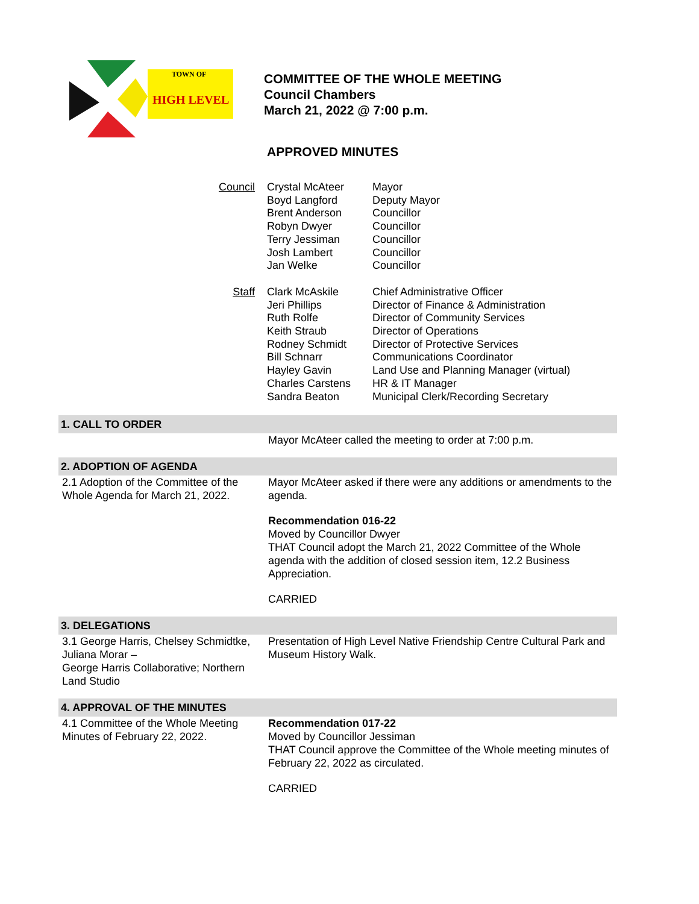TOWN OF
HIGH LEVEL
COMMITTEE OF THE WHOLE MEETING
Council Chambers
March 21, 2022 @ 7:00 p.m.
APPROVED MINUTES
| Council | Crystal McAteer Boyd Langford Brent Anderson Robyn Dwyer Terry Jessiman Josh Lambert Jan Welke | Mayor Deputy Mayor Councillor Councillor Councillor Councillor Councillor |
| Staff | Clark McAskile Jeri Phillips Ruth Rolfe Keith Straub Rodney Schmidt Bill Schnarr Hayley Gavin Charles Carstens Sandra Beaton | Chief Administrative Officer Director of Finance & Administration Director of Community Services Director of Operations Director of Protective Services Communications Coordinator Land Use and Planning Manager (virtual) HR & IT Manager Municipal Clerk/Recording Secretary |
| 1. CALL TO ORDER | |
| --- | --- |
| | Mayor McAteer called the meeting to order at 7:00 p.m. |
| 2. ADOPTION OF AGENDA | |
| 2.1 Adoption of the Committee of the Whole Agenda for March 21, 2022. | Mayor McAteer asked if there were any additions or amendments to the agenda. Recommendation 016-22 Moved by Councillor Dwyer THAT Council adopt the March 21, 2022 Committee of the Whole agenda with the addition of closed session item, 12.2 Business Appreciation. CARRIED |
| 3. DELEGATIONS | |
| 3.1 George Harris, Chelsey Schmidtke, Juliana Morar – George Harris Collaborative; Northern Land Studio | Presentation of High Level Native Friendship Centre Cultural Park and Museum History Walk. |
| 4. APPROVAL OF THE MINUTES | |
| 4.1 Committee of the Whole Meeting Minutes of February 22, 2022. | Recommendation 017-22 Moved by Councillor Jessiman THAT Council approve the Committee of the Whole meeting minutes of February 22, 2022 as circulated. CARRIED |